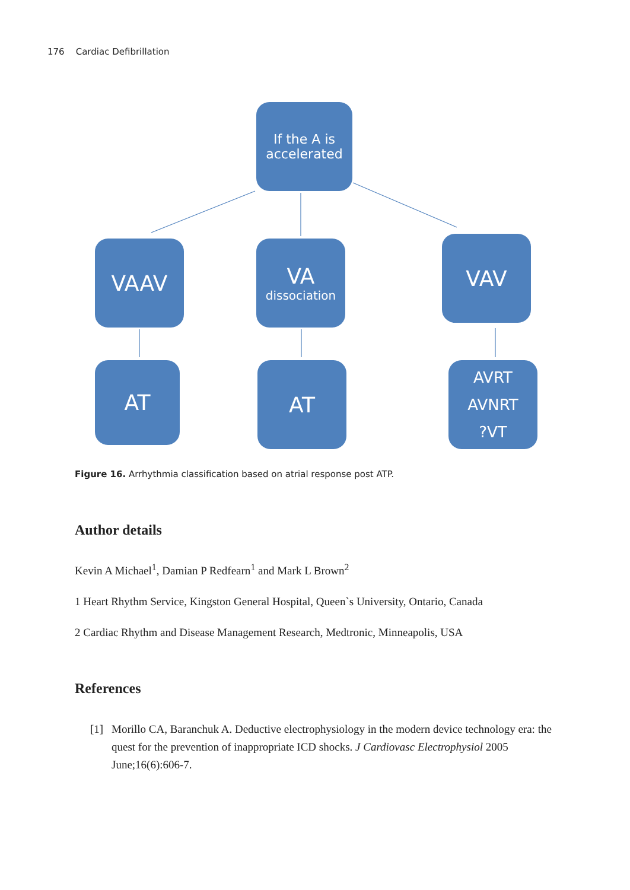176 Cardiac Defibrillation
If the A is
accelerated
VAAV
VA
dissociation
VAV
AT AT
AVRT
AVNRT
?VT
Figure 16. Arrhythmia classification based on atrial response post ATP.
Author details
Kevin A Michael<sup>1</sup>, Damian P Redfearn<sup>1</sup> and Mark L Brown<sup>2</sup>
1 Heart Rhythm Service, Kingston General Hospital, Queen`s University, Ontario, Canada
2 Cardiac Rhythm and Disease Management Research, Medtronic, Minneapolis, USA
References
[1] Morillo CA, Baranchuk A. Deductive electrophysiology in the modern device technology era: the quest for the prevention of inappropriate ICD shocks. J Cardiovasc Electrophysiol 2005 June;16(6):606-7.